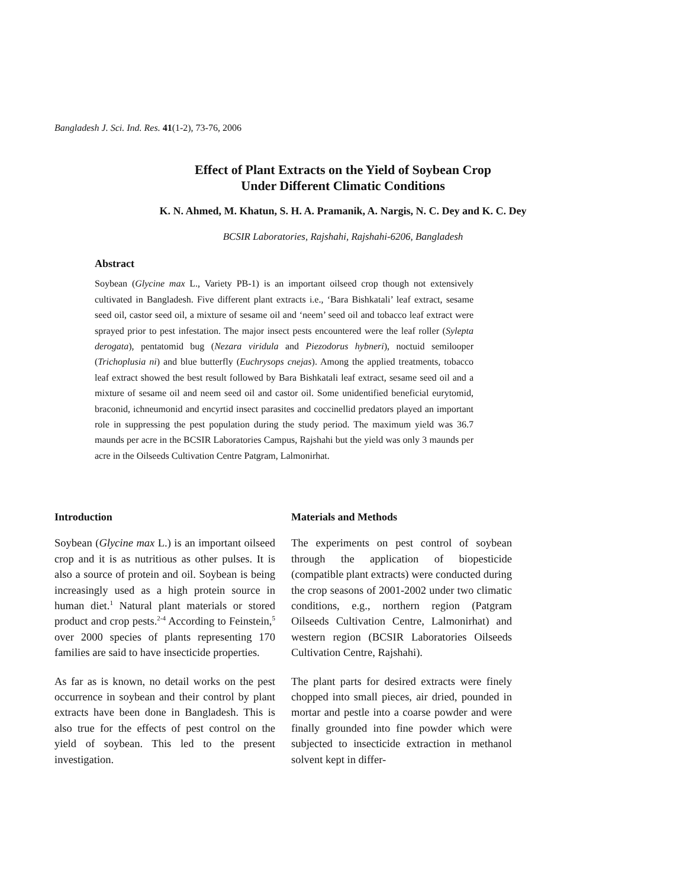Bangladesh J. Sci. Ind. Res. 41(1-2), 73-76, 2006
Effect of Plant Extracts on the Yield of Soybean Crop
Under Different Climatic Conditions
K. N. Ahmed, M. Khatun, S. H. A. Pramanik, A. Nargis, N. C. Dey and K. C. Dey
BCSIR Laboratories, Rajshahi, Rajshahi-6206, Bangladesh
Abstract
Soybean (Glycine max L., Variety PB-1) is an important oilseed crop though not extensively cultivated in Bangladesh. Five different plant extracts i.e., ‘Bara Bishkatali’ leaf extract, sesame seed oil, castor seed oil, a mixture of sesame oil and ‘neem’ seed oil and tobacco leaf extract were sprayed prior to pest infestation. The major insect pests encountered were the leaf roller (Sylepta derogata), pentatomid bug (Nezara viridula and Piezodorus hybneri), noctuid semilooper (Trichoplusia ni) and blue butterfly (Euchrysops cnejas). Among the applied treatments, tobacco leaf extract showed the best result followed by Bara Bishkatali leaf extract, sesame seed oil and a mixture of sesame oil and neem seed oil and castor oil. Some unidentified beneficial eurytomid, braconid, ichneumonid and encyrtid insect parasites and coccinellid predators played an important role in suppressing the pest population during the study period. The maximum yield was 36.7 maunds per acre in the BCSIR Laboratories Campus, Rajshahi but the yield was only 3 maunds per acre in the Oilseeds Cultivation Centre Patgram, Lalmonirhat.
Introduction
Soybean (Glycine max L.) is an important oilseed crop and it is as nutritious as other pulses. It is also a source of protein and oil. Soybean is being increasingly used as a high protein source in human diet.<sup>1</sup> Natural plant materials or stored product and crop pests.<sup>2-4</sup> According to Feinstein,<sup>5</sup> over 2000 species of plants representing 170 families are said to have insecticide properties.
As far as is known, no detail works on the pest occurrence in soybean and their control by plant extracts have been done in Bangladesh. This is also true for the effects of pest control on the yield of soybean. This led to the present investigation.
Materials and Methods
The experiments on pest control of soybean through the application of biopesticide (compatible plant extracts) were conducted during the crop seasons of 2001-2002 under two climatic conditions, e.g., northern region (Patgram Oilseeds Cultivation Centre, Lalmonirhat) and western region (BCSIR Laboratories Oilseeds Cultivation Centre, Rajshahi).
The plant parts for desired extracts were finely chopped into small pieces, air dried, pounded in mortar and pestle into a coarse powder and were finally grounded into fine powder which were subjected to insecticide extraction in methanol solvent kept in differ-